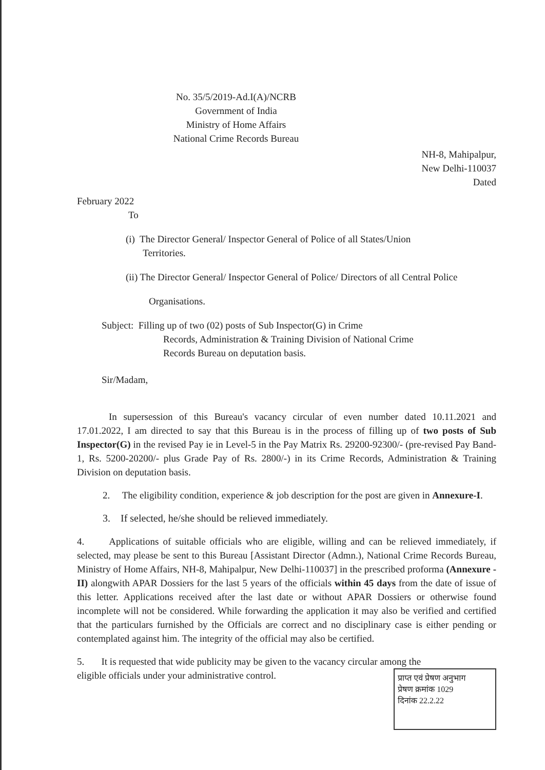No. 35/5/2019-Ad.I(A)/NCRB
Government of India
Ministry of Home Affairs
National Crime Records Bureau
NH-8, Mahipalpur,
New Delhi-110037
Dated
February 2022
To
(i) The Director General/ Inspector General of Police of all States/Union
Territories.
(ii) The Director General/ Inspector General of Police/ Directors of all Central Police
Organisations.
Subject: Filling up of two (02) posts of Sub Inspector(G) in Crime
Records, Administration & Training Division of National Crime
Records Bureau on deputation basis.
Sir/Madam,
In supersession of this Bureau's vacancy circular of even number dated 10.11.2021 and 17.01.2022, I am directed to say that this Bureau is in the process of filling up of two posts of Sub Inspector(G) in the revised Pay ie in Level-5 in the Pay Matrix Rs. 29200-92300/- (pre-revised Pay Band-1, Rs. 5200-20200/- plus Grade Pay of Rs. 2800/-) in its Crime Records, Administration & Training Division on deputation basis.
2. The eligibility condition, experience & job description for the post are given in Annexure-I.
3. If selected, he/she should be relieved immediately.
4. Applications of suitable officials who are eligible, willing and can be relieved immediately, if selected, may please be sent to this Bureau [Assistant Director (Admn.), National Crime Records Bureau, Ministry of Home Affairs, NH-8, Mahipalpur, New Delhi-110037] in the prescribed proforma (Annexure - II) alongwith APAR Dossiers for the last 5 years of the officials within 45 days from the date of issue of this letter. Applications received after the last date or without APAR Dossiers or otherwise found incomplete will not be considered. While forwarding the application it may also be verified and certified that the particulars furnished by the Officials are correct and no disciplinary case is either pending or contemplated against him. The integrity of the official may also be certified.
5. It is requested that wide publicity may be given to the vacancy circular among the
प्राप्त एवं प्रेषण अनुभाग
प्रेषण क्रमांक 1029
दिनांक 22.2.22
eligible officials under your administrative control.